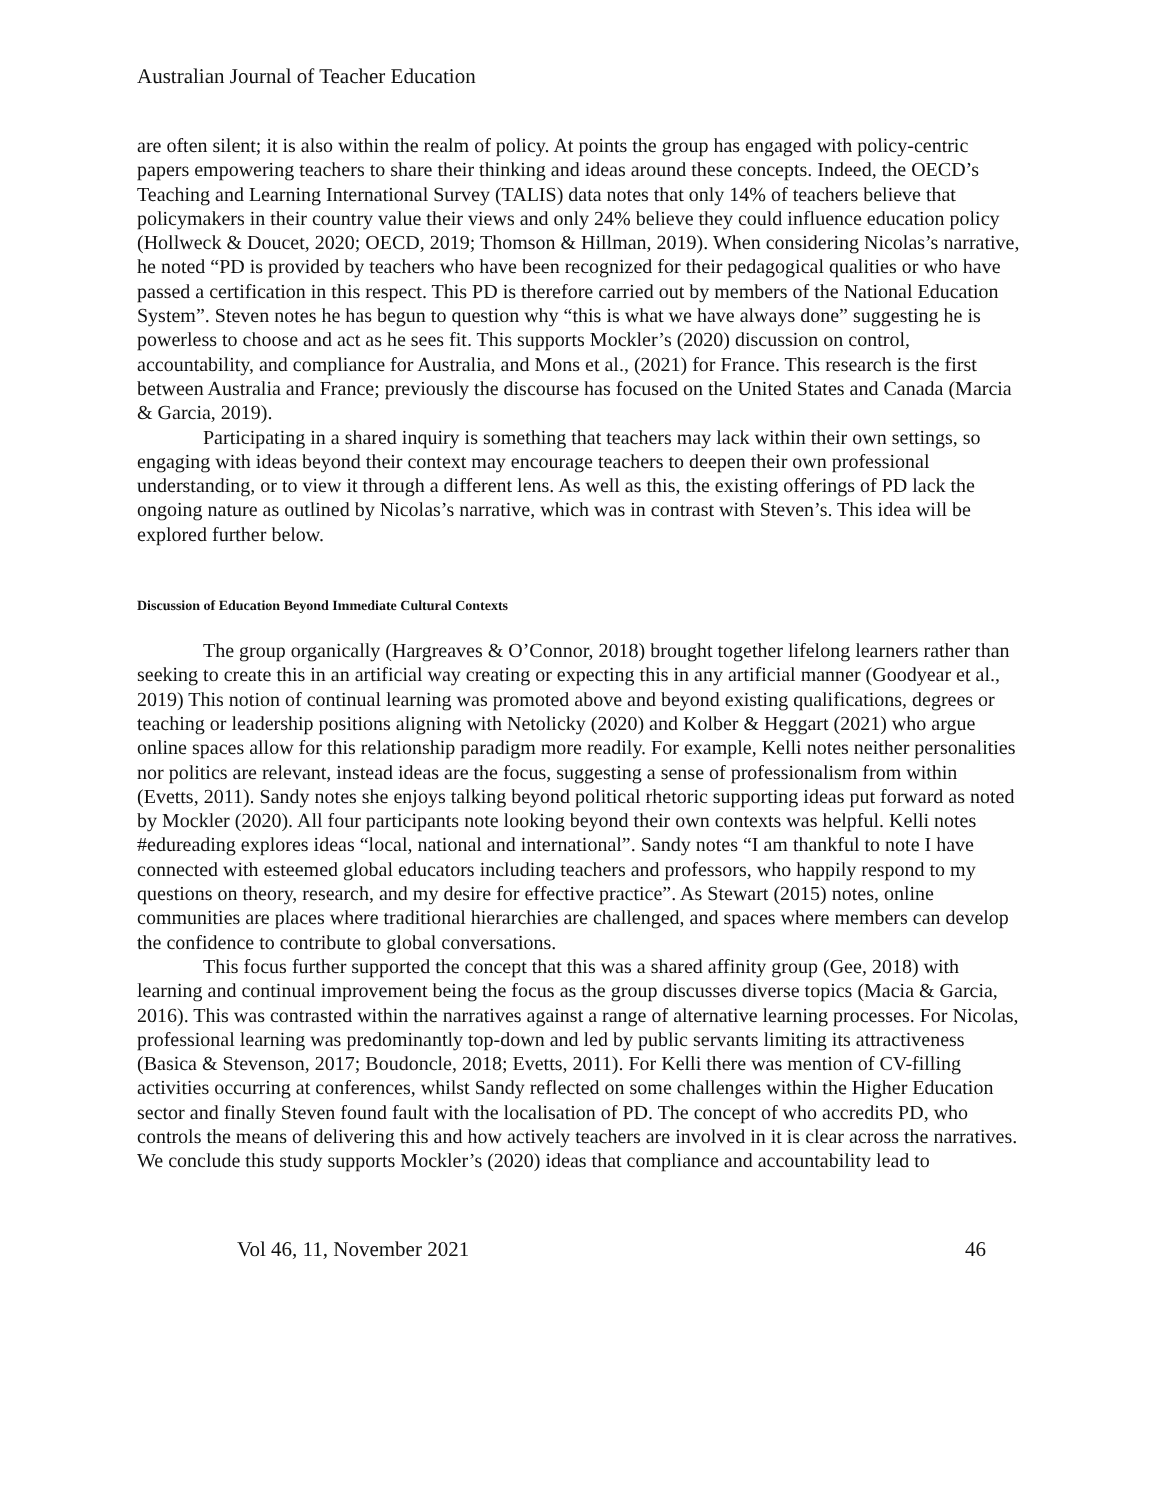Australian Journal of Teacher Education
are often silent; it is also within the realm of policy. At points the group has engaged with policy-centric papers empowering teachers to share their thinking and ideas around these concepts. Indeed, the OECD’s Teaching and Learning International Survey (TALIS) data notes that only 14% of teachers believe that policymakers in their country value their views and only 24% believe they could influence education policy (Hollweck & Doucet, 2020; OECD, 2019; Thomson & Hillman, 2019). When considering Nicolas’s narrative, he noted “PD is provided by teachers who have been recognized for their pedagogical qualities or who have passed a certification in this respect. This PD is therefore carried out by members of the National Education System”. Steven notes he has begun to question why “this is what we have always done” suggesting he is powerless to choose and act as he sees fit. This supports Mockler’s (2020) discussion on control, accountability, and compliance for Australia, and Mons et al., (2021) for France. This research is the first between Australia and France; previously the discourse has focused on the United States and Canada (Marcia & Garcia, 2019).
Participating in a shared inquiry is something that teachers may lack within their own settings, so engaging with ideas beyond their context may encourage teachers to deepen their own professional understanding, or to view it through a different lens. As well as this, the existing offerings of PD lack the ongoing nature as outlined by Nicolas’s narrative, which was in contrast with Steven’s. This idea will be explored further below.
Discussion of Education Beyond Immediate Cultural Contexts
The group organically (Hargreaves & O’Connor, 2018) brought together lifelong learners rather than seeking to create this in an artificial way creating or expecting this in any artificial manner (Goodyear et al., 2019) This notion of continual learning was promoted above and beyond existing qualifications, degrees or teaching or leadership positions aligning with Netolicky (2020) and Kolber & Heggart (2021) who argue online spaces allow for this relationship paradigm more readily. For example, Kelli notes neither personalities nor politics are relevant, instead ideas are the focus, suggesting a sense of professionalism from within (Evetts, 2011). Sandy notes she enjoys talking beyond political rhetoric supporting ideas put forward as noted by Mockler (2020). All four participants note looking beyond their own contexts was helpful. Kelli notes #edureading explores ideas “local, national and international”. Sandy notes “I am thankful to note I have connected with esteemed global educators including teachers and professors, who happily respond to my questions on theory, research, and my desire for effective practice”. As Stewart (2015) notes, online communities are places where traditional hierarchies are challenged, and spaces where members can develop the confidence to contribute to global conversations.
This focus further supported the concept that this was a shared affinity group (Gee, 2018) with learning and continual improvement being the focus as the group discusses diverse topics (Macia & Garcia, 2016). This was contrasted within the narratives against a range of alternative learning processes. For Nicolas, professional learning was predominantly top-down and led by public servants limiting its attractiveness (Basica & Stevenson, 2017; Boudoncle, 2018; Evetts, 2011). For Kelli there was mention of CV-filling activities occurring at conferences, whilst Sandy reflected on some challenges within the Higher Education sector and finally Steven found fault with the localisation of PD. The concept of who accredits PD, who controls the means of delivering this and how actively teachers are involved in it is clear across the narratives. We conclude this study supports Mockler’s (2020) ideas that compliance and accountability lead to
Vol 46, 11, November 2021 46